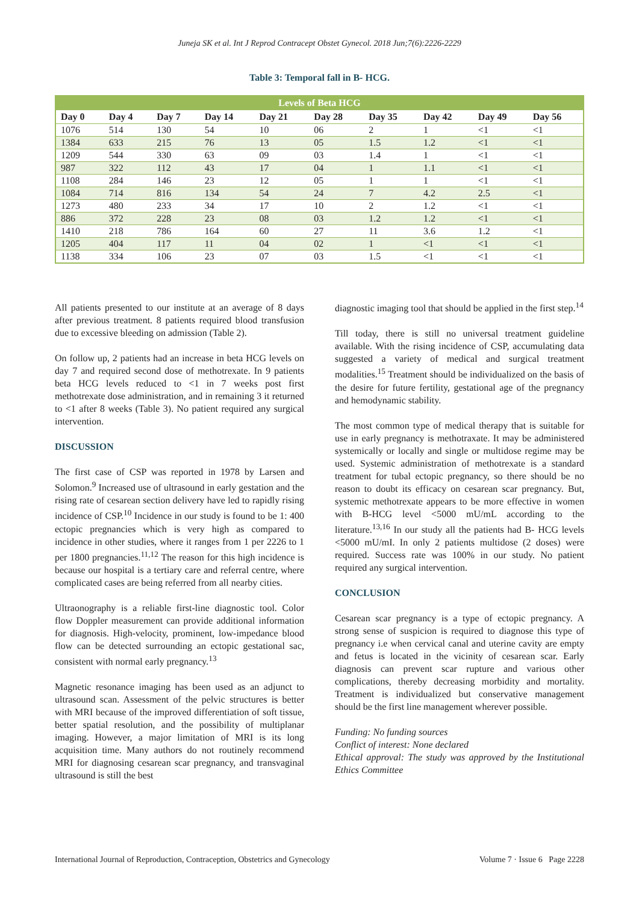Juneja SK et al. Int J Reprod Contracept Obstet Gynecol. 2018 Jun;7(6):2226-2229
Table 3: Temporal fall in B- HCG.
| Levels of Beta HCG | | | | | | | | | |
| --- | --- | --- | --- | --- | --- | --- | --- | --- | --- |
| Day 0 | Day 4 | Day 7 | Day 14 | Day 21 | Day 28 | Day 35 | Day 42 | Day 49 | Day 56 |
| 1076 | 514 | 130 | 54 | 10 | 06 | 2 | 1 | <1 | <1 |
| 1384 | 633 | 215 | 76 | 13 | 05 | 1.5 | 1.2 | <1 | <1 |
| 1209 | 544 | 330 | 63 | 09 | 03 | 1.4 | 1 | <1 | <1 |
| 987 | 322 | 112 | 43 | 17 | 04 | 1 | 1.1 | <1 | <1 |
| 1108 | 284 | 146 | 23 | 12 | 05 | 1 | 1 | <1 | <1 |
| 1084 | 714 | 816 | 134 | 54 | 24 | 7 | 4.2 | 2.5 | <1 |
| 1273 | 480 | 233 | 34 | 17 | 10 | 2 | 1.2 | <1 | <1 |
| 886 | 372 | 228 | 23 | 08 | 03 | 1.2 | 1.2 | <1 | <1 |
| 1410 | 218 | 786 | 164 | 60 | 27 | 11 | 3.6 | 1.2 | <1 |
| 1205 | 404 | 117 | 11 | 04 | 02 | 1 | <1 | <1 | <1 |
| 1138 | 334 | 106 | 23 | 07 | 03 | 1.5 | <1 | <1 | <1 |
All patients presented to our institute at an average of 8 days after previous treatment. 8 patients required blood transfusion due to excessive bleeding on admission (Table 2).
On follow up, 2 patients had an increase in beta HCG levels on day 7 and required second dose of methotrexate. In 9 patients beta HCG levels reduced to <1 in 7 weeks post first methotrexate dose administration, and in remaining 3 it returned to <1 after 8 weeks (Table 3). No patient required any surgical intervention.
DISCUSSION
The first case of CSP was reported in 1978 by Larsen and Solomon.<sup>9</sup> Increased use of ultrasound in early gestation and the rising rate of cesarean section delivery have led to rapidly rising incidence of CSP.<sup>10</sup> Incidence in our study is found to be 1: 400 ectopic pregnancies which is very high as compared to incidence in other studies, where it ranges from 1 per 2226 to 1 per 1800 pregnancies.<sup>11,12</sup> The reason for this high incidence is because our hospital is a tertiary care and referral centre, where complicated cases are being referred from all nearby cities.
Ultraonography is a reliable first-line diagnostic tool. Color flow Doppler measurement can provide additional information for diagnosis. High-velocity, prominent, low-impedance blood flow can be detected surrounding an ectopic gestational sac, consistent with normal early pregnancy.<sup>13</sup>
Magnetic resonance imaging has been used as an adjunct to ultrasound scan. Assessment of the pelvic structures is better with MRI because of the improved differentiation of soft tissue, better spatial resolution, and the possibility of multiplanar imaging. However, a major limitation of MRI is its long acquisition time. Many authors do not routinely recommend MRI for diagnosing cesarean scar pregnancy, and transvaginal ultrasound is still the best
diagnostic imaging tool that should be applied in the first step.<sup>14</sup>
Till today, there is still no universal treatment guideline available. With the rising incidence of CSP, accumulating data suggested a variety of medical and surgical treatment modalities.<sup>15</sup> Treatment should be individualized on the basis of the desire for future fertility, gestational age of the pregnancy and hemodynamic stability.
The most common type of medical therapy that is suitable for use in early pregnancy is methotraxate. It may be administered systemically or locally and single or multidose regime may be used. Systemic administration of methotrexate is a standard treatment for tubal ectopic pregnancy, so there should be no reason to doubt its efficacy on cesarean scar pregnancy. But, systemic methotrexate appears to be more effective in women with B-HCG level <5000 mU/mL according to the literature.<sup>13,16</sup> In our study all the patients had B- HCG levels <5000 mU/mI. In only 2 patients multidose (2 doses) were required. Success rate was 100% in our study. No patient required any surgical intervention.
CONCLUSION
Cesarean scar pregnancy is a type of ectopic pregnancy. A strong sense of suspicion is required to diagnose this type of pregnancy i.e when cervical canal and uterine cavity are empty and fetus is located in the vicinity of cesarean scar. Early diagnosis can prevent scar rupture and various other complications, thereby decreasing morbidity and mortality. Treatment is individualized but conservative management should be the first line management wherever possible.
Funding: No funding sources
Conflict of interest: None declared
Ethical approval: The study was approved by the Institutional Ethics Committee
International Journal of Reproduction, Contraception, Obstetrics and Gynecology Volume 7 · Issue 6 Page 2228